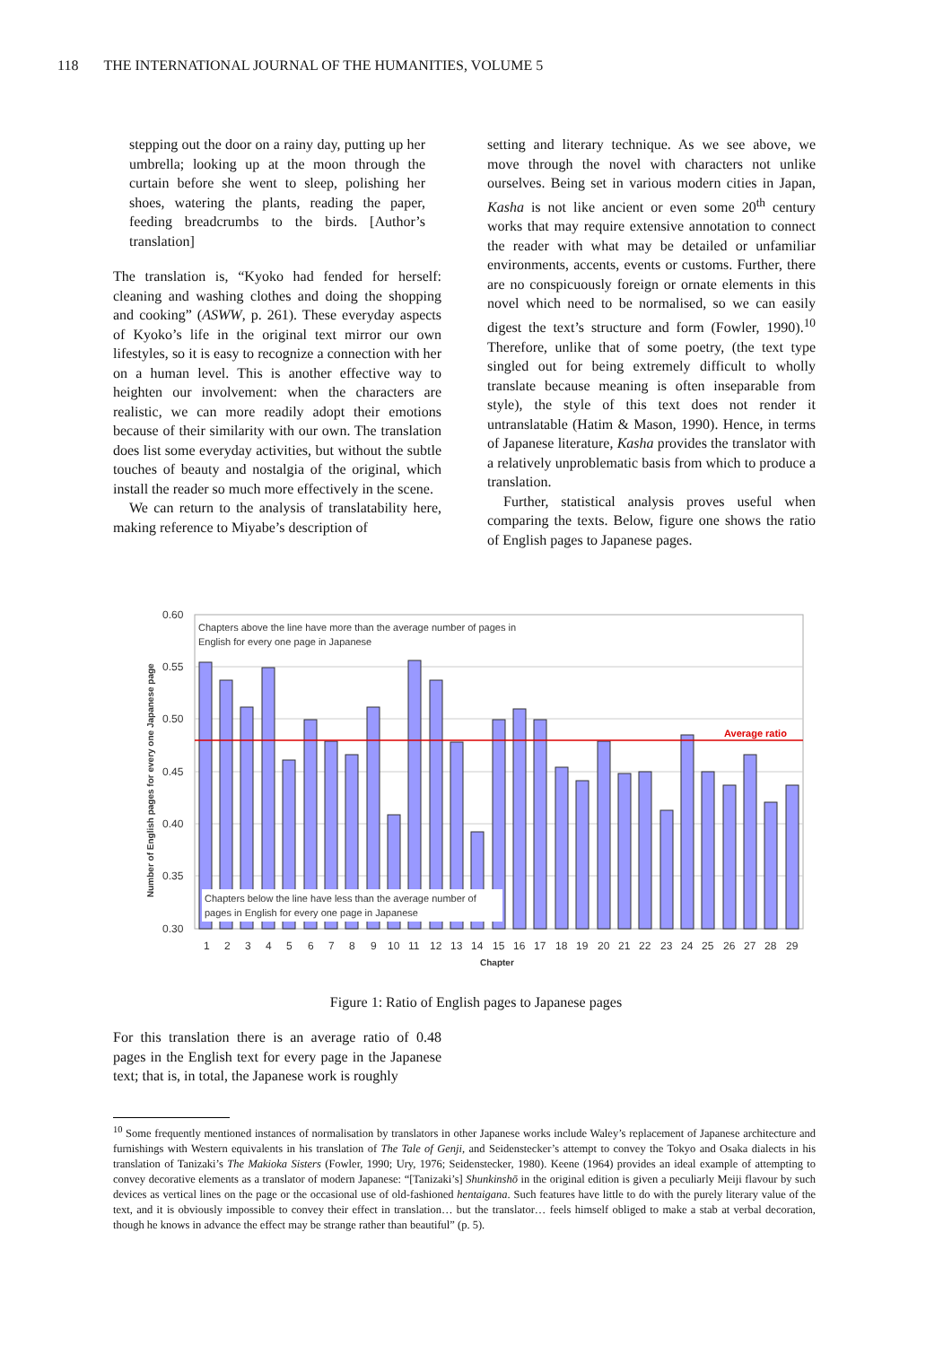118 THE INTERNATIONAL JOURNAL OF THE HUMANITIES, VOLUME 5
stepping out the door on a rainy day, putting up her umbrella; looking up at the moon through the curtain before she went to sleep, polishing her shoes, watering the plants, reading the paper, feeding breadcrumbs to the birds. [Author’s translation]
The translation is, “Kyoko had fended for herself: cleaning and washing clothes and doing the shopping and cooking” (ASWW, p. 261). These everyday aspects of Kyoko’s life in the original text mirror our own lifestyles, so it is easy to recognize a connection with her on a human level. This is another effective way to heighten our involvement: when the characters are realistic, we can more readily adopt their emotions because of their similarity with our own. The translation does list some everyday activities, but without the subtle touches of beauty and nostalgia of the original, which install the reader so much more effectively in the scene.
We can return to the analysis of translatability here, making reference to Miyabe’s description of
setting and literary technique. As we see above, we move through the novel with characters not unlike ourselves. Being set in various modern cities in Japan, Kasha is not like ancient or even some 20<sup>th</sup> century works that may require extensive annotation to connect the reader with what may be detailed or unfamiliar environments, accents, events or customs. Further, there are no conspicuously foreign or ornate elements in this novel which need to be normalised, so we can easily digest the text’s structure and form (Fowler, 1990).<sup>10</sup> Therefore, unlike that of some poetry, (the text type singled out for being extremely difficult to wholly translate because meaning is often inseparable from style), the style of this text does not render it untranslatable (Hatim & Mason, 1990). Hence, in terms of Japanese literature, Kasha provides the translator with a relatively unproblematic basis from which to produce a translation.
Further, statistical analysis proves useful when comparing the texts. Below, figure one shows the ratio of English pages to Japanese pages.
0.60
0.55
0.50
0.45
0.40
0.35
0.30
Average ratio
Chapters above the line have more than the average number of pages in
English for every one page in Japanese
Chapters below the line have less than the average number of
pages in English for every one page in Japanese
1
2
3
4
5
6
7
8
9
10
11
12
13
14
15
16
17
18
19
20
21
22
23
24
25
26
27
28
29
Chapter
Number of English pages for every one Japanese page
Figure 1: Ratio of English pages to Japanese pages
For this translation there is an average ratio of 0.48 pages in the English text for every page in the Japanese text; that is, in total, the Japanese work is roughly
<sup>10</sup> Some frequently mentioned instances of normalisation by translators in other Japanese works include Waley’s replacement of Japanese architecture and furnishings with Western equivalents in his translation of The Tale of Genji, and Seidenstecker’s attempt to convey the Tokyo and Osaka dialects in his translation of Tanizaki’s The Makioka Sisters (Fowler, 1990; Ury, 1976; Seidenstecker, 1980). Keene (1964) provides an ideal example of attempting to convey decorative elements as a translator of modern Japanese: “[Tanizaki’s] Shunkinshō in the original edition is given a peculiarly Meiji flavour by such devices as vertical lines on the page or the occasional use of old-fashioned hentaigana. Such features have little to do with the purely literary value of the text, and it is obviously impossible to convey their effect in translation… but the translator… feels himself obliged to make a stab at verbal decoration, though he knows in advance the effect may be strange rather than beautiful” (p. 5).